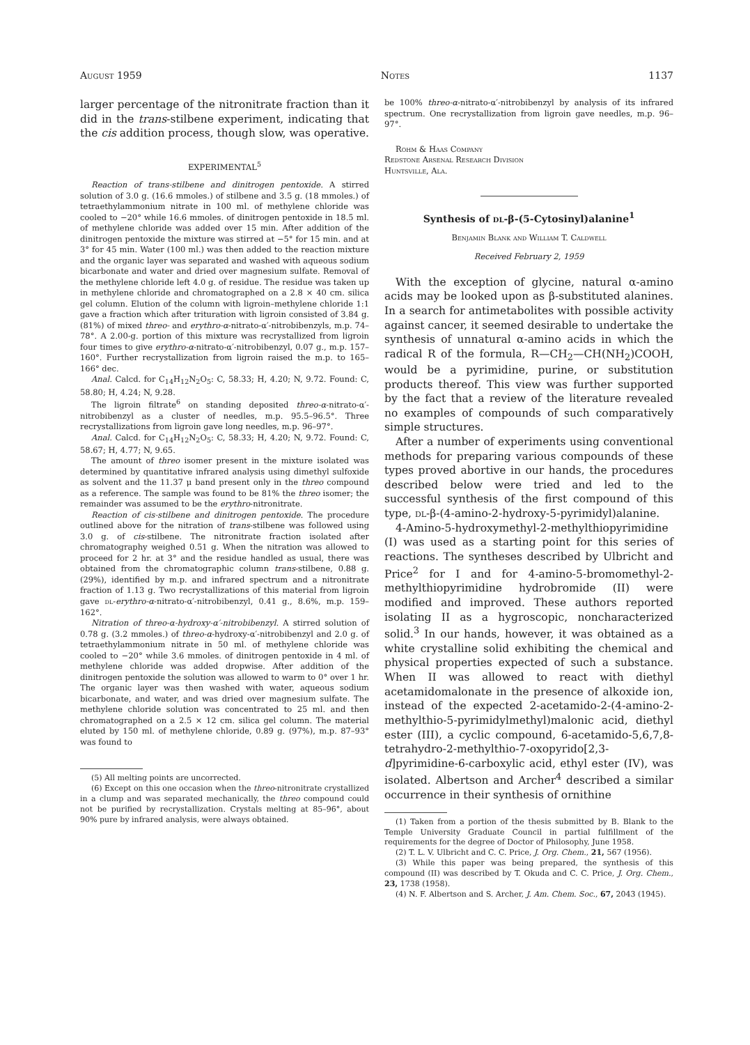August 1959 Notes 1137
larger percentage of the nitronitrate fraction than it did in the trans-stilbene experiment, indicating that the cis addition process, though slow, was operative.
EXPERIMENTAL<sup>5</sup>
Reaction of trans-stilbene and dinitrogen pentoxide. A stirred solution of 3.0 g. (16.6 mmoles.) of stilbene and 3.5 g. (18 mmoles.) of tetraethylammonium nitrate in 100 ml. of methylene chloride was cooled to −20° while 16.6 mmoles. of dinitrogen pentoxide in 18.5 ml. of methylene chloride was added over 15 min. After addition of the dinitrogen pentoxide the mixture was stirred at −5° for 15 min. and at 3° for 45 min. Water (100 ml.) was then added to the reaction mixture and the organic layer was separated and washed with aqueous sodium bicarbonate and water and dried over magnesium sulfate. Removal of the methylene chloride left 4.0 g. of residue. The residue was taken up in methylene chloride and chromatographed on a 2.8 × 40 cm. silica gel column. Elution of the column with ligroin–methylene chloride 1:1 gave a fraction which after trituration with ligroin consisted of 3.84 g. (81%) of mixed threo- and erythro-α-nitrato-α′-nitrobibenzyls, m.p. 74–78°. A 2.00-g. portion of this mixture was recrystallized from ligroin four times to give erythro-α-nitrato-α′-nitrobibenzyl, 0.07 g., m.p. 157–160°. Further recrystallization from ligroin raised the m.p. to 165–166° dec.
Anal. Calcd. for C<sub>14</sub>H<sub>12</sub>N<sub>2</sub>O<sub>5</sub>: C, 58.33; H, 4.20; N, 9.72. Found: C, 58.80; H, 4.24; N, 9.28.
The ligroin filtrate<sup>6</sup> on standing deposited threo-α-nitrato-α′-nitrobibenzyl as a cluster of needles, m.p. 95.5–96.5°. Three recrystallizations from ligroin gave long needles, m.p. 96–97°.
Anal. Calcd. for C<sub>14</sub>H<sub>12</sub>N<sub>2</sub>O<sub>5</sub>: C, 58.33; H, 4.20; N, 9.72. Found: C, 58.67; H, 4.77; N, 9.65.
The amount of threo isomer present in the mixture isolated was determined by quantitative infrared analysis using dimethyl sulfoxide as solvent and the 11.37 μ band present only in the threo compound as a reference. The sample was found to be 81% the threo isomer; the remainder was assumed to be the erythro-nitronitrate.
Reaction of cis-stilbene and dinitrogen pentoxide. The procedure outlined above for the nitration of trans-stilbene was followed using 3.0 g. of cis-stilbene. The nitronitrate fraction isolated after chromatography weighed 0.51 g. When the nitration was allowed to proceed for 2 hr. at 3° and the residue handled as usual, there was obtained from the chromatographic column trans-stilbene, 0.88 g. (29%), identified by m.p. and infrared spectrum and a nitronitrate fraction of 1.13 g. Two recrystallizations of this material from ligroin gave dl-erythro-α-nitrato-α′-nitrobibenzyl, 0.41 g., 8.6%, m.p. 159–162°.
Nitration of threo-α-hydroxy-α′-nitrobibenzyl. A stirred solution of 0.78 g. (3.2 mmoles.) of threo-α-hydroxy-α′-nitrobibenzyl and 2.0 g. of tetraethylammonium nitrate in 50 ml. of methylene chloride was cooled to −20° while 3.6 mmoles. of dinitrogen pentoxide in 4 ml. of methylene chloride was added dropwise. After addition of the dinitrogen pentoxide the solution was allowed to warm to 0° over 1 hr. The organic layer was then washed with water, aqueous sodium bicarbonate, and water, and was dried over magnesium sulfate. The methylene chloride solution was concentrated to 25 ml. and then chromatographed on a 2.5 × 12 cm. silica gel column. The material eluted by 150 ml. of methylene chloride, 0.89 g. (97%), m.p. 87–93° was found to
(5) All melting points are uncorrected.
(6) Except on this one occasion when the threo-nitronitrate crystallized in a clump and was separated mechanically, the threo compound could not be purified by recrystallization. Crystals melting at 85–96°, about 90% pure by infrared analysis, were always obtained.
be 100% threo-α-nitrato-α′-nitrobibenzyl by analysis of its infrared spectrum. One recrystallization from ligroin gave needles, m.p. 96–97°.
Rohm & Haas Company
Redstone Arsenal Research Division
Huntsville, Ala.
Synthesis of dl-β-(5-Cytosinyl)alanine<sup>1</sup>
Benjamin Blank and William T. Caldwell
Received February 2, 1959
With the exception of glycine, natural α-amino acids may be looked upon as β-substituted alanines. In a search for antimetabolites with possible activity against cancer, it seemed desirable to undertake the synthesis of unnatural α-amino acids in which the radical R of the formula, R—CH<sub>2</sub>—CH(NH<sub>2</sub>)COOH, would be a pyrimidine, purine, or substitution products thereof. This view was further supported by the fact that a review of the literature revealed no examples of compounds of such comparatively simple structures.
After a number of experiments using conventional methods for preparing various compounds of these types proved abortive in our hands, the procedures described below were tried and led to the successful synthesis of the first compound of this type, dl-β-(4-amino-2-hydroxy-5-pyrimidyl)alanine.
4-Amino-5-hydroxymethyl-2-methylthiopyrimidine (I) was used as a starting point for this series of reactions. The syntheses described by Ulbricht and Price<sup>2</sup> for I and for 4-amino-5-bromomethyl-2-methylthiopyrimidine hydrobromide (II) were modified and improved. These authors reported isolating II as a hygroscopic, noncharacterized solid.<sup>3</sup> In our hands, however, it was obtained as a white crystalline solid exhibiting the chemical and physical properties expected of such a substance. When II was allowed to react with diethyl acetamidomalonate in the presence of alkoxide ion, instead of the expected 2-acetamido-2-(4-amino-2-methylthio-5-pyrimidylmethyl)malonic acid, diethyl ester (III), a cyclic compound, 6-acetamido-5,6,7,8-tetrahydro-2-methylthio-7-oxopyrido[2,3-d]pyrimidine-6-carboxylic acid, ethyl ester (IV), was isolated. Albertson and Archer<sup>4</sup> described a similar occurrence in their synthesis of ornithine
(1) Taken from a portion of the thesis submitted by B. Blank to the Temple University Graduate Council in partial fulfillment of the requirements for the degree of Doctor of Philosophy, June 1958.
(2) T. L. V. Ulbricht and C. C. Price, J. Org. Chem., 21, 567 (1956).
(3) While this paper was being prepared, the synthesis of this compound (II) was described by T. Okuda and C. C. Price, J. Org. Chem., 23, 1738 (1958).
(4) N. F. Albertson and S. Archer, J. Am. Chem. Soc., 67, 2043 (1945).